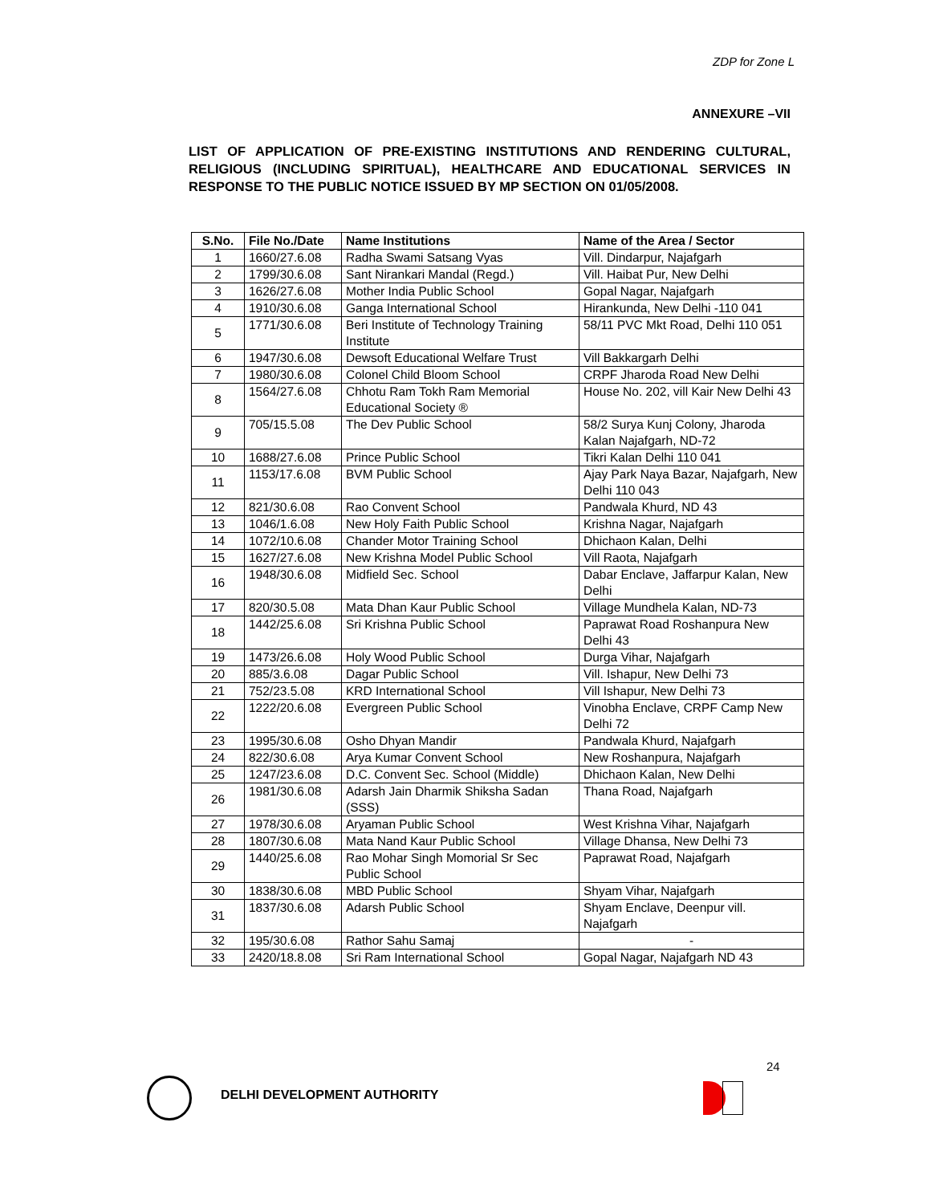ZDP for Zone L
ANNEXURE –VII
LIST OF APPLICATION OF PRE-EXISTING INSTITUTIONS AND RENDERING CULTURAL, RELIGIOUS (INCLUDING SPIRITUAL), HEALTHCARE AND EDUCATIONAL SERVICES IN RESPONSE TO THE PUBLIC NOTICE ISSUED BY MP SECTION ON 01/05/2008.
| S.No. | File No./Date | Name Institutions | Name of the Area / Sector |
| --- | --- | --- | --- |
| 1 | 1660/27.6.08 | Radha Swami Satsang Vyas | Vill. Dindarpur, Najafgarh |
| 2 | 1799/30.6.08 | Sant Nirankari Mandal (Regd.) | Vill. Haibat Pur, New Delhi |
| 3 | 1626/27.6.08 | Mother India Public School | Gopal Nagar, Najafgarh |
| 4 | 1910/30.6.08 | Ganga International School | Hirankunda, New Delhi -110 041 |
| 5 | 1771/30.6.08 | Beri Institute of Technology Training Institute | 58/11 PVC Mkt Road, Delhi 110 051 |
| 6 | 1947/30.6.08 | Dewsoft Educational Welfare Trust | Vill Bakkargarh Delhi |
| 7 | 1980/30.6.08 | Colonel Child Bloom School | CRPF Jharoda Road New Delhi |
| 8 | 1564/27.6.08 | Chhotu Ram Tokh Ram Memorial Educational Society ® | House No. 202, vill Kair New Delhi 43 |
| 9 | 705/15.5.08 | The Dev Public School | 58/2 Surya Kunj Colony, Jharoda Kalan Najafgarh, ND-72 |
| 10 | 1688/27.6.08 | Prince Public School | Tikri Kalan Delhi 110 041 |
| 11 | 1153/17.6.08 | BVM Public School | Ajay Park Naya Bazar, Najafgarh, New Delhi 110 043 |
| 12 | 821/30.6.08 | Rao Convent School | Pandwala Khurd, ND 43 |
| 13 | 1046/1.6.08 | New Holy Faith Public School | Krishna Nagar, Najafgarh |
| 14 | 1072/10.6.08 | Chander Motor Training School | Dhichaon Kalan, Delhi |
| 15 | 1627/27.6.08 | New Krishna Model Public School | Vill Raota, Najafgarh |
| 16 | 1948/30.6.08 | Midfield Sec. School | Dabar Enclave, Jaffarpur Kalan, New Delhi |
| 17 | 820/30.5.08 | Mata Dhan Kaur Public School | Village Mundhela Kalan, ND-73 |
| 18 | 1442/25.6.08 | Sri Krishna Public School | Paprawat Road Roshanpura New Delhi 43 |
| 19 | 1473/26.6.08 | Holy Wood Public School | Durga Vihar, Najafgarh |
| 20 | 885/3.6.08 | Dagar Public School | Vill. Ishapur, New Delhi 73 |
| 21 | 752/23.5.08 | KRD International School | Vill Ishapur, New Delhi 73 |
| 22 | 1222/20.6.08 | Evergreen Public School | Vinobha Enclave, CRPF Camp New Delhi 72 |
| 23 | 1995/30.6.08 | Osho Dhyan Mandir | Pandwala Khurd, Najafgarh |
| 24 | 822/30.6.08 | Arya Kumar Convent School | New Roshanpura, Najafgarh |
| 25 | 1247/23.6.08 | D.C. Convent Sec. School (Middle) | Dhichaon Kalan, New Delhi |
| 26 | 1981/30.6.08 | Adarsh Jain Dharmik Shiksha Sadan (SSS) | Thana Road, Najafgarh |
| 27 | 1978/30.6.08 | Aryaman Public School | West Krishna Vihar, Najafgarh |
| 28 | 1807/30.6.08 | Mata Nand Kaur Public School | Village Dhansa, New Delhi 73 |
| 29 | 1440/25.6.08 | Rao Mohar Singh Momorial Sr Sec Public School | Paprawat Road, Najafgarh |
| 30 | 1838/30.6.08 | MBD Public School | Shyam Vihar, Najafgarh |
| 31 | 1837/30.6.08 | Adarsh Public School | Shyam Enclave, Deenpur vill. Najafgarh |
| 32 | 195/30.6.08 | Rathor Sahu Samaj | - |
| 33 | 2420/18.8.08 | Sri Ram International School | Gopal Nagar, Najafgarh ND 43 |
24
DELHI DEVELOPMENT AUTHORITY